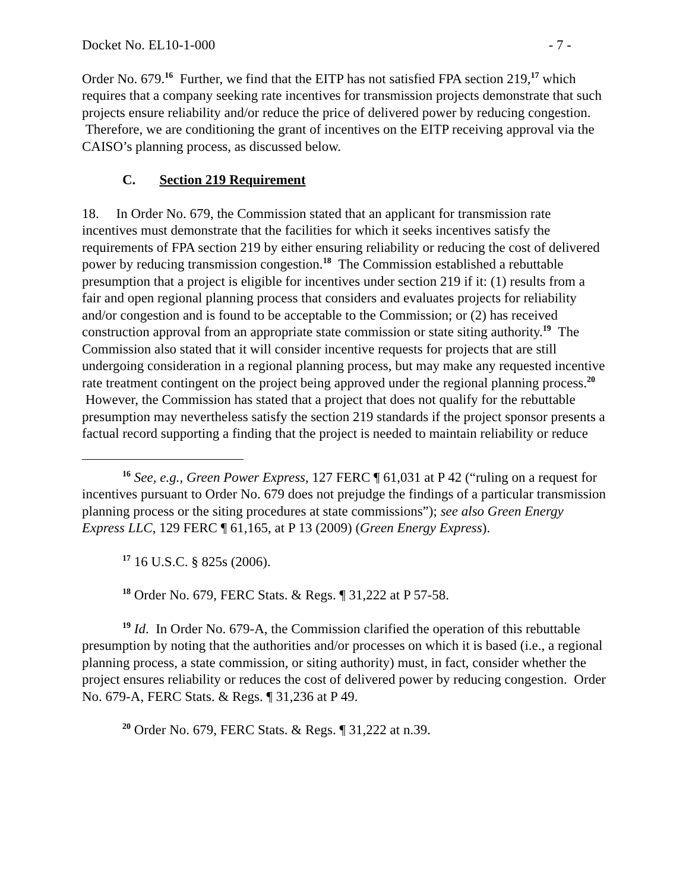Docket No. EL10-1-000 - 7 -
Order No. 679.<sup>16</sup> Further, we find that the EITP has not satisfied FPA section 219,<sup>17</sup> which requires that a company seeking rate incentives for transmission projects demonstrate that such projects ensure reliability and/or reduce the price of delivered power by reducing congestion. Therefore, we are conditioning the grant of incentives on the EITP receiving approval via the CAISO’s planning process, as discussed below.
C. Section 219 Requirement
18. In Order No. 679, the Commission stated that an applicant for transmission rate incentives must demonstrate that the facilities for which it seeks incentives satisfy the requirements of FPA section 219 by either ensuring reliability or reducing the cost of delivered power by reducing transmission congestion.<sup>18</sup> The Commission established a rebuttable presumption that a project is eligible for incentives under section 219 if it: (1) results from a fair and open regional planning process that considers and evaluates projects for reliability and/or congestion and is found to be acceptable to the Commission; or (2) has received construction approval from an appropriate state commission or state siting authority.<sup>19</sup> The Commission also stated that it will consider incentive requests for projects that are still undergoing consideration in a regional planning process, but may make any requested incentive rate treatment contingent on the project being approved under the regional planning process.<sup>20</sup> However, the Commission has stated that a project that does not qualify for the rebuttable presumption may nevertheless satisfy the section 219 standards if the project sponsor presents a factual record supporting a finding that the project is needed to maintain reliability or reduce
<sup>16</sup> See, e.g., Green Power Express, 127 FERC ¶ 61,031 at P 42 (“ruling on a request for incentives pursuant to Order No. 679 does not prejudge the findings of a particular transmission planning process or the siting procedures at state commissions”); see also Green Energy Express LLC, 129 FERC ¶ 61,165, at P 13 (2009) (Green Energy Express).
<sup>17</sup> 16 U.S.C. § 825s (2006).
<sup>18</sup> Order No. 679, FERC Stats. & Regs. ¶ 31,222 at P 57-58.
<sup>19</sup> Id. In Order No. 679-A, the Commission clarified the operation of this rebuttable presumption by noting that the authorities and/or processes on which it is based (i.e., a regional planning process, a state commission, or siting authority) must, in fact, consider whether the project ensures reliability or reduces the cost of delivered power by reducing congestion. Order No. 679-A, FERC Stats. & Regs. ¶ 31,236 at P 49.
<sup>20</sup> Order No. 679, FERC Stats. & Regs. ¶ 31,222 at n.39.